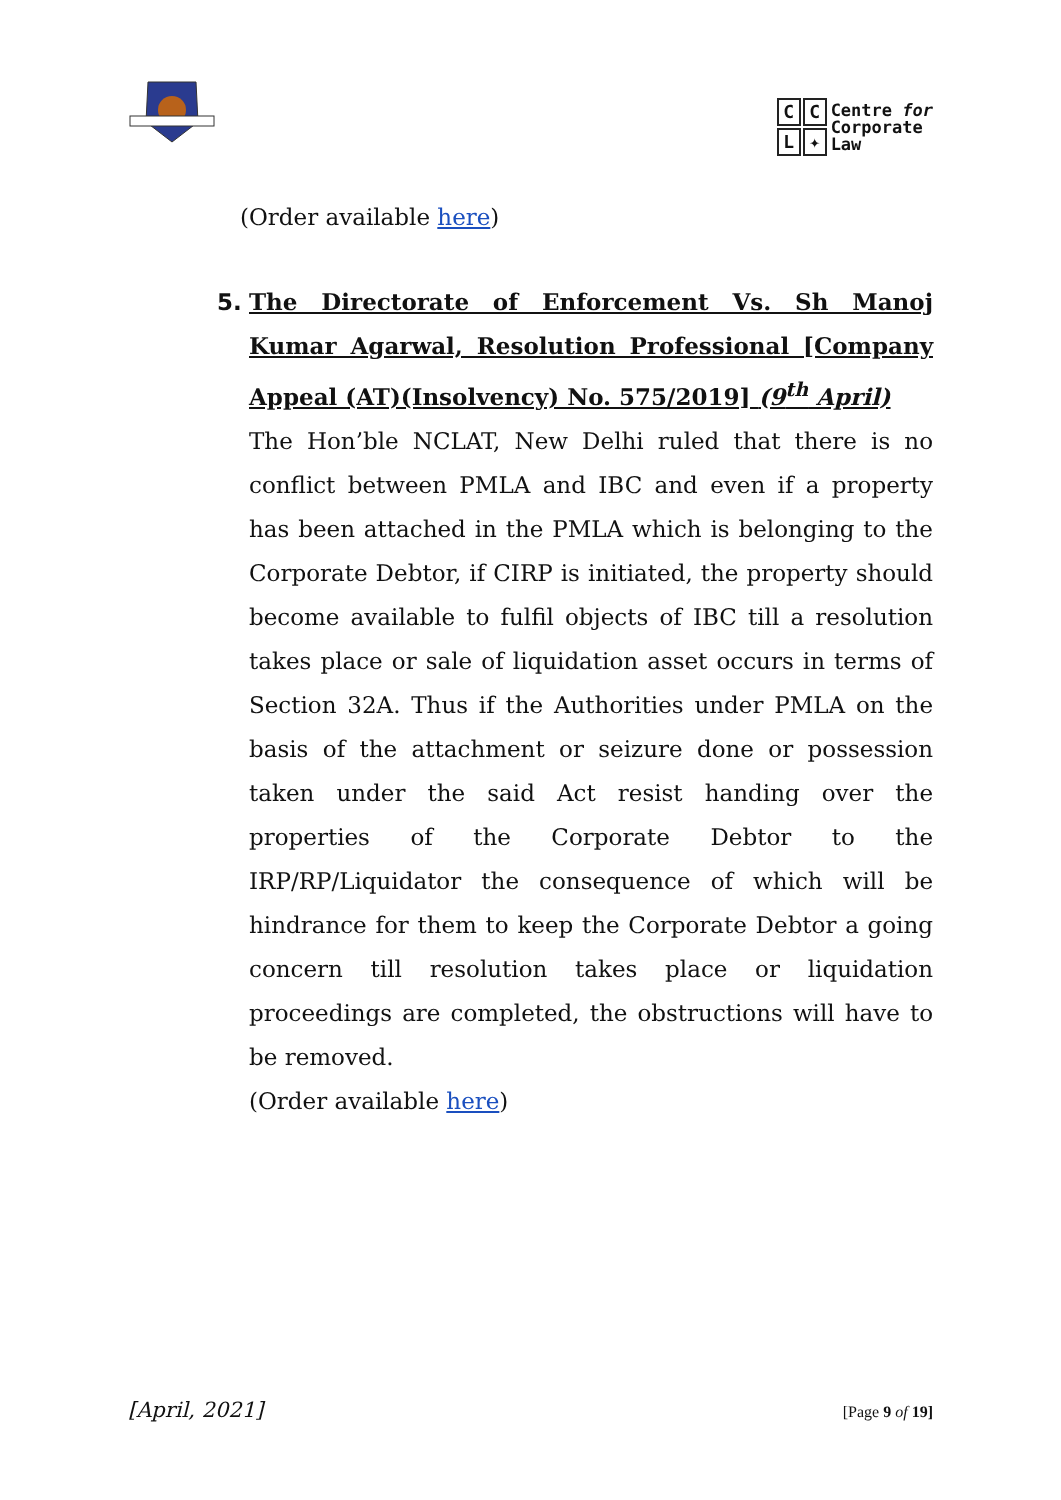CCL ✦
Centre for
Corporate
Law
(Order available here)
5. The Directorate of Enforcement Vs. Sh Manoj Kumar Agarwal, Resolution Professional [Company Appeal (AT)(Insolvency) No. 575/2019] (9<sup>th</sup> April)
The Hon’ble NCLAT, New Delhi ruled that there is no conflict between PMLA and IBC and even if a property has been attached in the PMLA which is belonging to the Corporate Debtor, if CIRP is initiated, the property should become available to fulfil objects of IBC till a resolution takes place or sale of liquidation asset occurs in terms of Section 32A. Thus if the Authorities under PMLA on the basis of the attachment or seizure done or possession taken under the said Act resist handing over the properties of the Corporate Debtor to the IRP/RP/Liquidator the consequence of which will be hindrance for them to keep the Corporate Debtor a going concern till resolution takes place or liquidation proceedings are completed, the obstructions will have to be removed.
(Order available here)
[April, 2021] [Page 9 of 19]